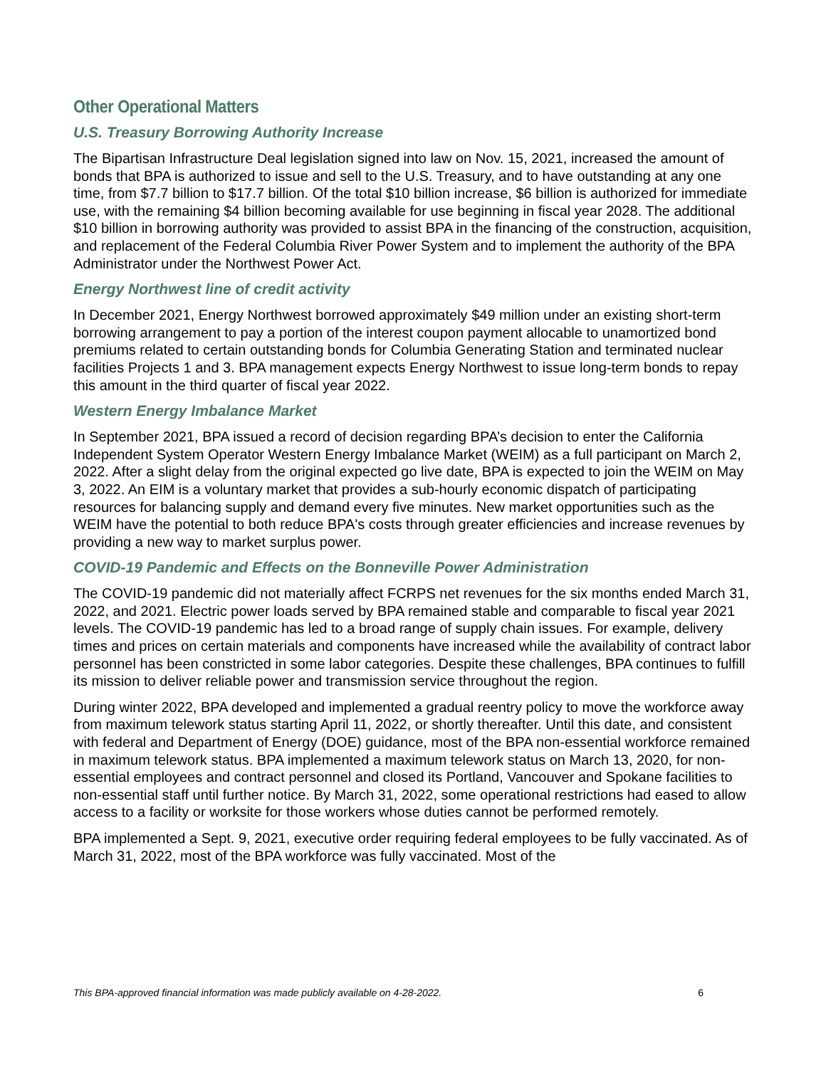Other Operational Matters
U.S. Treasury Borrowing Authority Increase
The Bipartisan Infrastructure Deal legislation signed into law on Nov. 15, 2021, increased the amount of bonds that BPA is authorized to issue and sell to the U.S. Treasury, and to have outstanding at any one time, from $7.7 billion to $17.7 billion. Of the total $10 billion increase, $6 billion is authorized for immediate use, with the remaining $4 billion becoming available for use beginning in fiscal year 2028. The additional $10 billion in borrowing authority was provided to assist BPA in the financing of the construction, acquisition, and replacement of the Federal Columbia River Power System and to implement the authority of the BPA Administrator under the Northwest Power Act.
Energy Northwest line of credit activity
In December 2021, Energy Northwest borrowed approximately $49 million under an existing short-term borrowing arrangement to pay a portion of the interest coupon payment allocable to unamortized bond premiums related to certain outstanding bonds for Columbia Generating Station and terminated nuclear facilities Projects 1 and 3. BPA management expects Energy Northwest to issue long-term bonds to repay this amount in the third quarter of fiscal year 2022.
Western Energy Imbalance Market
In September 2021, BPA issued a record of decision regarding BPA’s decision to enter the California Independent System Operator Western Energy Imbalance Market (WEIM) as a full participant on March 2, 2022. After a slight delay from the original expected go live date, BPA is expected to join the WEIM on May 3, 2022. An EIM is a voluntary market that provides a sub-hourly economic dispatch of participating resources for balancing supply and demand every five minutes. New market opportunities such as the WEIM have the potential to both reduce BPA's costs through greater efficiencies and increase revenues by providing a new way to market surplus power.
COVID-19 Pandemic and Effects on the Bonneville Power Administration
The COVID-19 pandemic did not materially affect FCRPS net revenues for the six months ended March 31, 2022, and 2021. Electric power loads served by BPA remained stable and comparable to fiscal year 2021 levels. The COVID-19 pandemic has led to a broad range of supply chain issues. For example, delivery times and prices on certain materials and components have increased while the availability of contract labor personnel has been constricted in some labor categories. Despite these challenges, BPA continues to fulfill its mission to deliver reliable power and transmission service throughout the region.
During winter 2022, BPA developed and implemented a gradual reentry policy to move the workforce away from maximum telework status starting April 11, 2022, or shortly thereafter. Until this date, and consistent with federal and Department of Energy (DOE) guidance, most of the BPA non-essential workforce remained in maximum telework status. BPA implemented a maximum telework status on March 13, 2020, for non-essential employees and contract personnel and closed its Portland, Vancouver and Spokane facilities to non-essential staff until further notice. By March 31, 2022, some operational restrictions had eased to allow access to a facility or worksite for those workers whose duties cannot be performed remotely.
BPA implemented a Sept. 9, 2021, executive order requiring federal employees to be fully vaccinated. As of March 31, 2022, most of the BPA workforce was fully vaccinated. Most of the
This BPA-approved financial information was made publicly available on 4-28-2022. 6